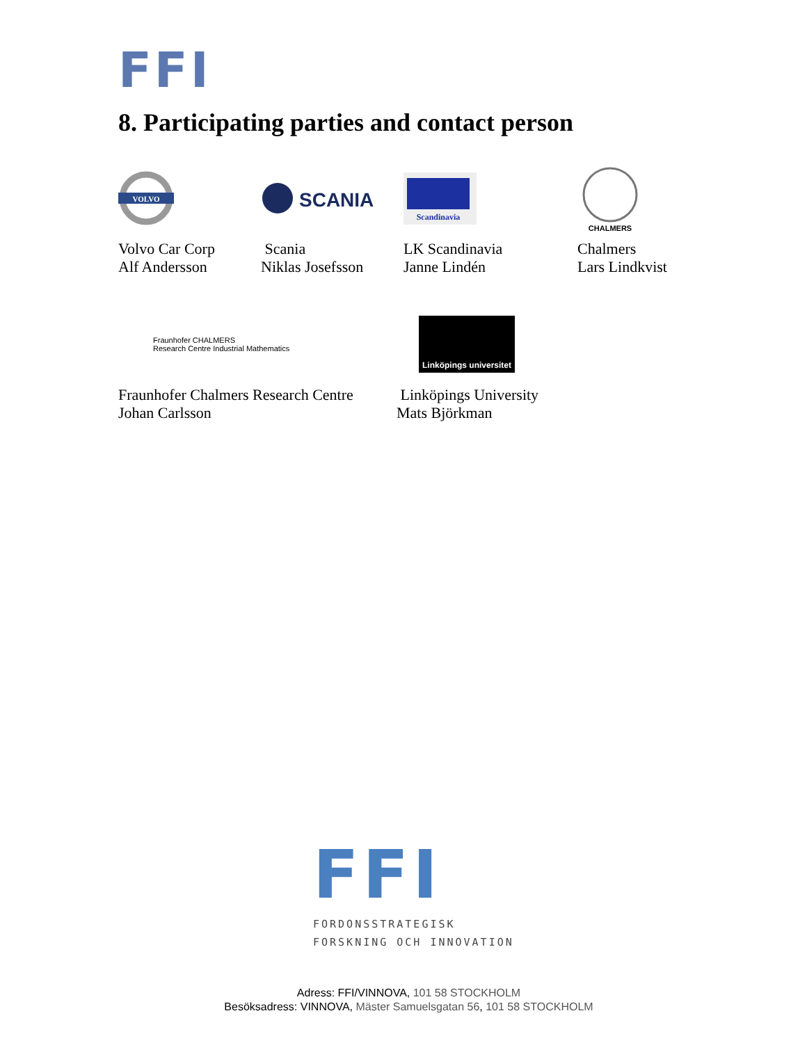FFI
8. Participating parties and contact person
VOLVO
Volvo Car Corp
Alf Andersson
SCANIA
Scania
Niklas Josefsson
Scandinavia
LK Scandinavia
Janne Lindén
CHALMERS
Chalmers
Lars Lindkvist
Fraunhofer CHALMERS
Research Centre Industrial Mathematics
Fraunhofer Chalmers Research Centre
Johan Carlsson
Linköpings universitet
Linköpings University
Mats Björkman
FFI
FORDONSSTRATEGISK
FORSKNING OCH INNOVATION
Adress: FFI/VINNOVA, 101 58 STOCKHOLM
Besöksadress: VINNOVA, Mäster Samuelsgatan 56, 101 58 STOCKHOLM